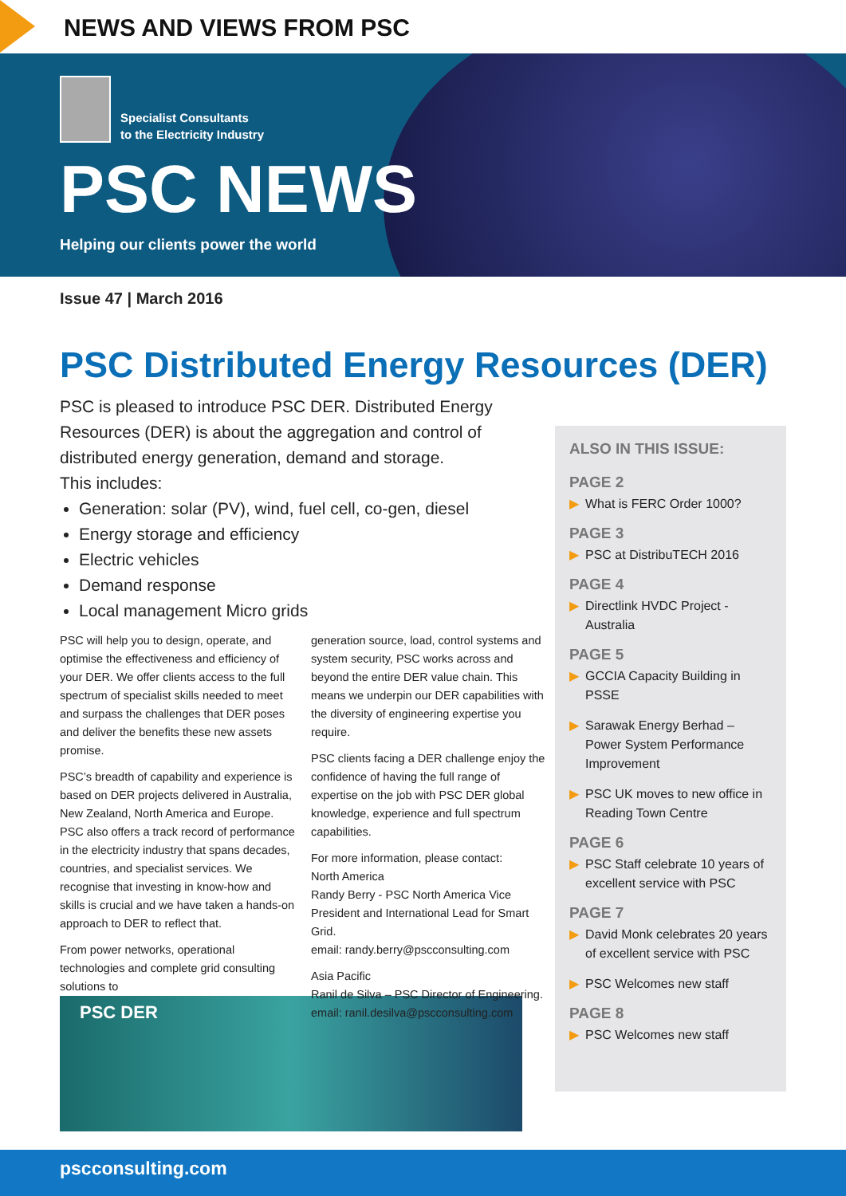NEWS AND VIEWS FROM PSC
Specialist Consultants
to the Electricity Industry
PSC NEWS
Helping our clients power the world
Issue 47 | March 2016
PSC Distributed Energy Resources (DER)
PSC is pleased to introduce PSC DER. Distributed Energy Resources (DER) is about the aggregation and control of distributed energy generation, demand and storage.
This includes:
Generation: solar (PV), wind, fuel cell, co-gen, diesel
Energy storage and efficiency
Electric vehicles
Demand response
Local management Micro grids
PSC will help you to design, operate, and optimise the effectiveness and efficiency of your DER. We offer clients access to the full spectrum of specialist skills needed to meet and surpass the challenges that DER poses and deliver the benefits these new assets promise.
PSC’s breadth of capability and experience is based on DER projects delivered in Australia, New Zealand, North America and Europe. PSC also offers a track record of performance in the electricity industry that spans decades, countries, and specialist services. We recognise that investing in know-how and skills is crucial and we have taken a hands-on approach to DER to reflect that.
From power networks, operational technologies and complete grid consulting solutions to
generation source, load, control systems and system security, PSC works across and beyond the entire DER value chain. This means we underpin our DER capabilities with the diversity of engineering expertise you require.
PSC clients facing a DER challenge enjoy the confidence of having the full range of expertise on the job with PSC DER global knowledge, experience and full spectrum capabilities.
For more information, please contact:
North America
Randy Berry - PSC North America Vice President and International Lead for Smart Grid.
email: randy.berry@pscconsulting.com
Asia Pacific
Ranil de Silva – PSC Director of Engineering.
email: ranil.desilva@pscconsulting.com
ALSO IN THIS ISSUE:
PAGE 2
▶ What is FERC Order 1000?
PAGE 3
▶ PSC at DistribuTECH 2016
PAGE 4
▶ Directlink HVDC Project - Australia
PAGE 5
▶ GCCIA Capacity Building in PSSE
▶ Sarawak Energy Berhad – Power System Performance Improvement
▶ PSC UK moves to new office in Reading Town Centre
PAGE 6
▶ PSC Staff celebrate 10 years of excellent service with PSC
PAGE 7
▶ David Monk celebrates 20 years of excellent service with PSC
▶ PSC Welcomes new staff
PAGE 8
▶ PSC Welcomes new staff
PSC DER
pscconsulting.com